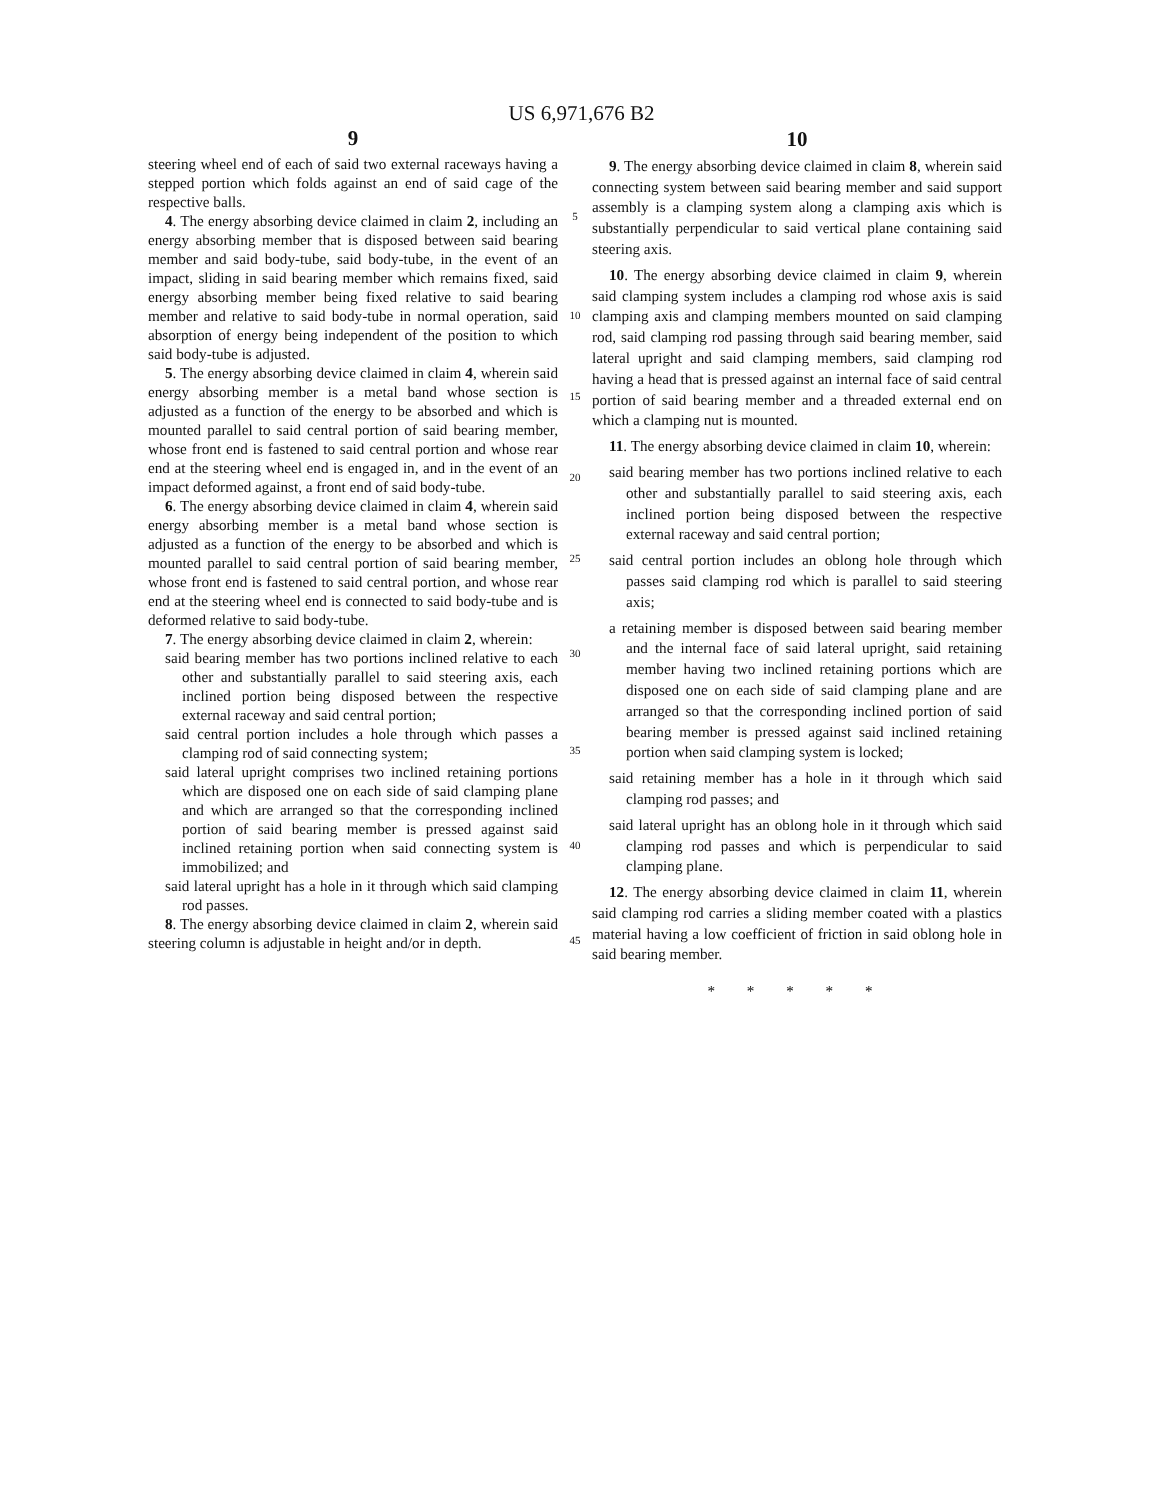US 6,971,676 B2
9
steering wheel end of each of said two external raceways having a stepped portion which folds against an end of said cage of the respective balls.
4. The energy absorbing device claimed in claim 2, including an energy absorbing member that is disposed between said bearing member and said body-tube, said body-tube, in the event of an impact, sliding in said bearing member which remains fixed, said energy absorbing member being fixed relative to said bearing member and relative to said body-tube in normal operation, said absorption of energy being independent of the position to which said body-tube is adjusted.
5. The energy absorbing device claimed in claim 4, wherein said energy absorbing member is a metal band whose section is adjusted as a function of the energy to be absorbed and which is mounted parallel to said central portion of said bearing member, whose front end is fastened to said central portion and whose rear end at the steering wheel end is engaged in, and in the event of an impact deformed against, a front end of said body-tube.
6. The energy absorbing device claimed in claim 4, wherein said energy absorbing member is a metal band whose section is adjusted as a function of the energy to be absorbed and which is mounted parallel to said central portion of said bearing member, whose front end is fastened to said central portion, and whose rear end at the steering wheel end is connected to said body-tube and is deformed relative to said body-tube.
7. The energy absorbing device claimed in claim 2, wherein:
said bearing member has two portions inclined relative to each other and substantially parallel to said steering axis, each inclined portion being disposed between the respective external raceway and said central portion;
said central portion includes a hole through which passes a clamping rod of said connecting system;
said lateral upright comprises two inclined retaining portions which are disposed one on each side of said clamping plane and which are arranged so that the corresponding inclined portion of said bearing member is pressed against said inclined retaining portion when said connecting system is immobilized; and
said lateral upright has a hole in it through which said clamping rod passes.
8. The energy absorbing device claimed in claim 2, wherein said steering column is adjustable in height and/or in depth.
5
10
15
20
25
30
35
40
45
10
9. The energy absorbing device claimed in claim 8, wherein said connecting system between said bearing member and said support assembly is a clamping system along a clamping axis which is substantially perpendicular to said vertical plane containing said steering axis.
10. The energy absorbing device claimed in claim 9, wherein said clamping system includes a clamping rod whose axis is said clamping axis and clamping members mounted on said clamping rod, said clamping rod passing through said bearing member, said lateral upright and said clamping members, said clamping rod having a head that is pressed against an internal face of said central portion of said bearing member and a threaded external end on which a clamping nut is mounted.
11. The energy absorbing device claimed in claim 10, wherein:
said bearing member has two portions inclined relative to each other and substantially parallel to said steering axis, each inclined portion being disposed between the respective external raceway and said central portion;
said central portion includes an oblong hole through which passes said clamping rod which is parallel to said steering axis;
a retaining member is disposed between said bearing member and the internal face of said lateral upright, said retaining member having two inclined retaining portions which are disposed one on each side of said clamping plane and are arranged so that the corresponding inclined portion of said bearing member is pressed against said inclined retaining portion when said clamping system is locked;
said retaining member has a hole in it through which said clamping rod passes; and
said lateral upright has an oblong hole in it through which said clamping rod passes and which is perpendicular to said clamping plane.
12. The energy absorbing device claimed in claim 11, wherein said clamping rod carries a sliding member coated with a plastics material having a low coefficient of friction in said oblong hole in said bearing member.
* * * * *